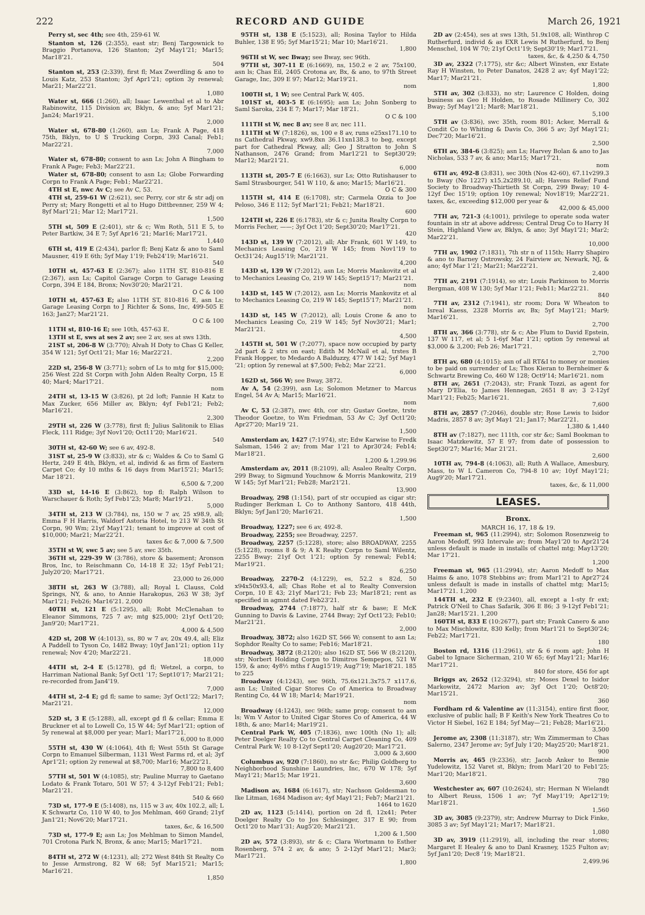222 RECORD AND GUIDE March 26, 1921
Perry st, sec 4th; see 4th, 259-61 W.
Stanton st, 126 (2:355), east str; Benj Targownick to Braggio Portanova, 126 Stanton; 2yf May1'21; Mar15; Mar18'21.
504
Stanton st, 253 (2:339), first fl; Max Zwerdling & ano to Louis Katz, 253 Stanton; 3yf Apr1'21; option 3y renewal; Mar21; Mar22'21.
1,080
Water st, 666 (1:260), all; Isaac Lewenthal et al to Abr Rabinowitz, 115 Division av, Bklyn, & ano; 5yf Mar1'21; Jan24; Mar19'21.
2,000
Water st, 678-80 (1:260), asn Ls; Frank A Page, 418 75th, Bklyn, to U S Trucking Corpn, 393 Canal; Feb1; Mar22'21.
7,000
Water st, 678-80; consent to asn Ls; John A Bingham to Frank A Page; Feb3; Mar22'21.
Water st, 678-80; consent to asn Ls; Globe Forwarding Corpn to Frank A Page; Feb1; Mar22'21.
4TH st E, nwc Av C; see Av C, 53.
4TH st, 259-61 W (2:621), sec Perry, cor str & str adj on Perry st; Mary Rongetti et al to Hugo Dittbrenner, 259 W 4; 8yf Mar1'21; Mar 12; Mar17'21.
1,500
5TH st, 509 E (2:401), str & c; Wm Roth, 511 E 5, to Peter Bartkiw, 34 E 7; 5yf Apr16 '21; Mar16; Mar17'21.
1,440
6TH st, 419 E (2:434), parlor fl; Benj Katz & ano to Saml Mausner, 419 E 6th; 5yf May 1'19; Feb24'19; Mar16'21.
540
10TH st, 457-63 E (2:367); also 11TH ST, 810-816 E (2:367), asn Ls; Capitol Garage Corpn to Garage Leasing Corpn, 394 E 184, Bronx; Nov30'20; Mar21'21.
O C & 100
10TH st, 457-63 E; also 11TH ST, 810-816 E, asn Ls; Garage Leasing Corpn to J Richter & Sons, Inc, 499-505 E 163; Jan27; Mar21'21.
O C & 100
11TH st, 810-16 E; see 10th, 457-63 E.
13TH st E, sws at ses 2 av; see 2 av, ses at sws 13th.
21ST st, 206-8 W (3:770); Alvah H Doty to Chas G Keller, 354 W 121; 5yf Oct1'21; Mar 16; Mar22'21.
2,200
22D st, 256-8 W (3:771); sobrn of Ls to mtg for $15,000; 256 West 22d St Corpn with John Alden Realty Corpn, 15 E 40; Mar4; Mar17'21.
nom
24TH st, 13-15 W (3:826), pt 2d loft; Fannie H Katz to Max Zucker, 656 Miller av, Bklyn; 4yf Feb1'21; Feb2; Mar16'21.
2,300
29TH st, 226 W (3:778), first fl; Julius Salitonik to Elias Fleck, 111 Ridge; 3yf Nov1'20; Oct11'20; Mar16'21.
540
30TH st, 42-60 W; see 6 av, 492-8.
31ST st, 25-9 W (3:833), str & c; Waldes & Co to Saml G Hertz, 249 E 4th, Bklyn, et al, individ & as firm of Eastern Carpet Co; 4y 10 mths & 16 days from Mar15'21; Mar15; Mar 18'21.
6,500 & 7,200
33D st, 14-16 E (3:862), top fl; Ralph Wilson to Warschauer & Roth; 5yf Feb1'23; Mar8; Mar19'21.
5,000
34TH st, 213 W (3:784), ns, 150 w 7 av, 25 x98.9, all; Emma F H Harris, Waldorf Astoria Hotel, to 213 W 34th St Corpn, 90 Wm; 21yf May1'21; tenant to improve at cost of $10,000; Mar21; Mar22'21.
taxes &c & 7,000 & 7,500
35TH st W, swc 5 av; see 5 av, swc 35th.
36TH st, 229-39 W (3:786), store & basement; Aronson Bros, Inc, to Reischmann Co, 14-18 E 32; 15yf Feb1'21; July20'20; Mar17'21.
23,000 to 26,000
38TH st, 263 W (3:788), all; Royal L Clauss, Cold Springs, NY, & ano, to Annie Harakopus, 263 W 38; 3yf Mar1'21; Feb26; Mar16'21. 2,000
40TH st, 121 E (5:1295), all; Robt McClenahan to Eleanor Simmons, 725 7 av; mtg $25,000; 21yf Oct1'20; Jan9'20; Mar17'21.
4,000 & 4,500
42D st, 208 W (4:1013), ss, 80 w 7 av, 20x 49.4, all; Eliz A Paddell to Tyson Co, 1482 Bway; 10yf Jan1'21; option 11y renewal; Nov 4'20; Mar22'21.
18,000
44TH st, 2-4 E (5:1278), gd fl; Wetzel, a corpn, to Harriman National Bank; 5yf Oct1 '17; Sept10'17; Mar21'21; re-recorded from Jan4'19.
7,000
44TH st, 2-4 E; gd fl; same to same; 3yf Oct1'22; Mar17; Mar21'21.
12,000
52D st, 3 E (5:1288), all, except gd fl & cellar; Emma E Bruckner et al to Lowell Co, 15 W 44; 5yf Mar1'21; option of 5y renewal at $8,000 per year; Mar1; Mar17'21.
6,000 to 8,000
55TH st, 430 W (4:1064), 4th fl; West 55th St Garage Corpn to Emanuel Silberman, 1131 West Farms rd, et al; 3yf Apr1'21; option 2y renewal at $8,700; Mar16; Mar22'21.
7,800 to 8,400
57TH st, 501 W (4:1085), str; Pauline Murray to Gaetano Lodato & Frank Totaro, 501 W 57; 4 3-12yf Feb1'21; Feb1; Mar21'21.
540 & 660
73D st, 177-9 E (5:1408), ns, 115 w 3 av, 40x 102.2, all; L K Schwartz Co, 110 W 40, to Jos Mehlman, 460 Grand; 21yf Jan1'21; Nov6'20; Mar17'21.
taxes, &c, & 16,500
73D st, 177-9 E; asn Ls; Jos Mehlman to Simon Mandel, 701 Crotona Park N, Bronx, & ano; Mar15; Mar17'21.
nom
84TH st, 272 W (4:1231), all; 272 West 84th St Realty Co to Jesse Armstrong, 82 W 68; 5yf Mar15'21; Mar15; Mar16'21.
1,850
95TH st, 138 E (5:1523), all; Rosina Taylor to Hilda Buhler, 138 E 95; 5yf Mar15'21; Mar 10; Mar16'21.
1,800
96TH st W, sec Bway; see Bway, sec 96th.
97TH st, 307-11 E (6:1669), ns, 150.2 e 2 av, 75x100, asn ls; Chas Eil, 2405 Crotona av, Bx, & ano, to 97th Street Garage, Inc, 309 E 97; Mar12; Mar19'21.
nom
100TH st, 1 W; see Central Park W, 405.
101ST st, 403-5 E (6:1695); asn Ls; John Sonberg to Saml Saroka, 234 E 7; Mar17; Mar 18'21.
O C & 100
111TH st W, nec 8 av; see 8 av, nec 111.
111TH st W (7:1826), ss, 100 e 8 av, runs e25xs171.10 to ns Cathedral Pkway, xw9.8xn 36.11xn138.3 to beg, except part for Cathedral Pkway, all; Geo J Stratton to John S Nathanson, 2476 Grand; from Mar12'21 to Sept30'29; Mar12; Mar21'21.
6,000
113TH st, 205-7 E (6:1663), sur Ls; Otto Rutishauser to Saml Strasbourger, 541 W 110, & ano; Mar15; Mar16'21.
O C & 300
115TH st, 414 E (6:1708), str; Carmela Ozzia to Joe Peloso, 346 E 112; 5yf Mar1'21; Feb21; Mar18'21.
600
124TH st, 226 E (6:1783), str & c; Junita Realty Corpn to Morris Fecher, ——; 3yf Oct 1'20; Sept30'20; Mar17'21.
420
143D st, 139 W (7:2012), all; Abr Frank, 601 W 149, to Mechanics Leasing Co, 219 W 145; from Nov1'19 to Oct31'24; Aug15'19; Mar21'21.
4,200
143D st, 139 W (7:2012), asn Ls; Morris Mankovitz et al to Mechanics Leasing Co, 219 W 145; Sept15'17; Mar21'21.
nom
143D st, 145 W (7:2012), asn Ls; Morris Mankovitz et al to Mechanics Leasing Co, 219 W 145; Sept15'17; Mar21'21.
nom
143D st, 145 W (7:2012), all; Louis Crone & ano to Mechanics Leasing Co, 219 W 145; 5yf Nov30'21; Mar1; Mar21'21.
4,500
145TH st, 501 W (7:2077), space now occupied by party 2d part & 2 strs on east; Edith M McNail et al, trstes B Frank Hopper, to Medardo A Balduzzy, 477 W 142; 5yf May1 '21; option 5y renewal at $7,500; Feb2; Mar 22'21.
6,000
162D st, 566 W; see Bway, 3872.
Av A, 54 (2:399), asn Ls; Solomon Metzner to Marcus Engel, 54 Av A; Mar15; Mar16'21.
nom
Av C, 53 (2:387), nwc 4th, cor str; Gustav Goetze, trste Theodor Goetze, to Wm Friedman, 53 Av C; 3yf Oct1'20; Apr27'20; Mar19 '21.
1,500
Amsterdam av, 1427 (7:1974), str; Edw Karwise to Fredk Salsman, 1546 2 av; from Mar 1'21 to Apr30'24; Feb14; Mar18'21.
1,200 & 1,299.96
Amsterdam av, 2011 (8:2109), all; Asaleo Realty Corpn, 299 Bway, to Sigmund Youchnow & Morris Mankowitz, 219 W 145; 5yf Mar1'21; Feb28; Mar21'21.
13,900
Broadway, 298 (1:154), part of str occupied as cigar str; Rudinger Berkman L Co to Anthony Santoro, 418 44th, Bklyn; 5yf Jan1'20; Mar16'21.
1,500
Broadway, 1227; see 6 av, 492-8.
Broadway, 2255; see Broadway, 2257.
Broadway, 2257 (5:1228), store; also BROADWAY, 2255 (5:1228), rooms 8 & 9; A K Realty Corpn to Saml Wilentz, 2255 Bway; 21yf Oct 1'21; option 5y renewal; Feb14; Mar19'21.
6,250
Broadway, 2270-2 (4:1229), es, 52.2 s 82d, 50 x94x50x93.4, all; Chas Rohe et al to Realty Conversion Corpn, 10 E 43; 21yf Mar1'21; Feb 23; Mar18'21; rent as specified in agmnt dated Feb23'21.
Broadway, 2744 (7:1877), half str & base; E McK Gunning to Davis & Lavine, 2744 Bway; 2yf Oct1'23; Feb10; Mar21'21.
2,000
Broadway, 3872; also 162D ST, 566 W; consent to asn Ls; Sophdor Realty Co to same; Feb16; Mar18'21.
Broadway, 3872 (8:2120); also 162D ST, 566 W (8:2120), str; Norbert Holding Corpn to Dimitros Sempepos, 521 W 159, & ano; 4y8½ mths f Aug15'19; Aug7'19; Mar18'21. 185 to 225
Broadway (4:1243), sec 96th, 75.6x121.3x75.7 x117.6, asn Ls; United Cigar Stores Co of America to Broadway Renting Co, 44 W 18; Mar14; Mar19'21.
nom
Broadway (4:1243), sec 96th; same prop; consent to asn ls; Wm V Astor to United Cigar Stores Co of America, 44 W 18th, & ano; Mar14; Mar19'21.
Central Park W, 405 (7:1836), nwc 100th (No 1); all; Peter Doelger Realty Co to Central Carpet Cleaning Co, 409 Central Park W; 10 8-12yf Sept1'20; Aug20'20; Mar17'21.
3,000 & 3,600
Columbus av, 920 (7:1860), no str &c; Philip Goldberg to Neighborhood Sunshine Laundries, Inc, 670 W 178; 5yf May1'21; Mar15; Mar 19'21.
3,600
Madison av, 1684 (6:1617), str; Nachson Goldesman to Ike Litman, 1684 Madison av; 4yf May1'21; Feb7; Mar21'21.
1464 to 1620
2D av, 1123 (5:1414), portion on 2d fl, 12x41; Peter Doelger Realty Co to Jos Schlesinger, 317 E 90; from Oct1'20 to Mar1'31; Aug5'20; Mar21'21.
1,200 & 1,500
2D av, 572 (3:893), str & c; Clara Wortmann to Esther Rosenberg, 574 2 av, & ano; 5 2-12yf Mar1'21; Mar3; Mar17'21.
1,800
2D av (2:454), ses at sws 13th, 51.9x108, all; Winthrop C Rutherfurd, individ & as EXR Lewis M Rutherfurd, to Benj Menschel, 104 W 70; 21yf Oct1'19; Sept30'19; Mar17'21.
taxes, &c, & 4,250 & 4,750
3D av, 2322 (7:1775), str &c; Albert Winsten, exr Estate Ray H Winsten, to Peter Danatos, 2428 2 av; 4yf May1'22; Mar17; Mar21'21.
1,800
5TH av, 302 (3:833), no str; Laurence C Holden, doing business as Geo H Holden, to Rosade Millinery Co, 302 Bway; 5yf May1'21; Mar8; Mar18'21.
5,100
5TH av (3:836), swc 35th, room 801; Acker, Merrall & Condit Co to Whiting & Davis Co, 366 5 av; 3yf May1'21; Dec7'20; Mar16'21.
2,500
6TH av, 384-6 (3:825); asn Ls; Harvey Bolan & ano to Jas Nicholas, 533 7 av, & ano; Mar15; Mar17'21.
nom
6TH av, 492-8 (3:831), sec 30th (Nos 42-60), 67.11v299.3 to Bway (No 1227) x15.2x289.10, all; Havens Relief Fund Society to Broadway-Thirtieth St Corpn, 299 Bway; 10 4-12yf Dec 15'19; option 10y renewal; Nov18'19; Mar22'21. taxes, &c, exceeding $12,000 per year &
42,000 & 45,000
7TH av, 721-3 (4:1001), privilege to operate soda water fountain in str at above address; Central Drug Co to Harry H Stein, Highland View av, Bklyn, & ano; 3yf May1'21; Mar2; Mar22'21.
10,000
7TH av, 1902 (7:1831), 7th str n of 115th; Harry Shapiro & ano to Barney Ostrowsky, 24 Fairview av, Newark, NJ, & ano; 4yf Mar 1'21; Mar21; Mar22'21.
2,400
7TH av, 2191 (7:1914), so str; Louis Parkinson to Morris Bergman, 408 W 130; 5yf Mar 1'21; Feb11; Mar22'21.
840
7TH av, 2312 (7:1941), str room; Dora W Wheaton to Isreal Kaess, 2328 Morris av, Bx; 5yf May1'21; Mar9; Mar16'21.
2,700
8TH av, 366 (3:778), str & c; Abe Flum to David Epstein, 137 W 117, et al; 5 1-6yf Mar 1'21; option 5y renewal at $3,000 & 3,200; Feb 26; Mar17'21.
2,700
8TH av, 680 (4:1015); asn of all RT&I to money or monies to be paid on surrender of Ls; Thos Kieran to Bernheimer & Schwartz Brewing Co, 460 W 128; Oct9'14; Mar16'21. nom
8TH av, 2651 (7:2043), str; Frank Tozzi, as agent for Mary D'Elia, to James Hennegan, 2651 8 av; 3 2-12yf Mar1'21; Feb25; Mar16'21.
7,600
8TH av, 2857 (7:2046), double str; Rose Lewis to Isidor Madris, 2857 8 av; 3yf May1 '21; Jan17; Mar22'21.
1,380 & 1,440
8TH av (7:1827), nec 111th, cor str &c; Saml Bookman to Isaac Matzkewitz, 57 E 97; from date of possession to Sept30'27; Mar16; Mar 21'21.
2,600
10TH av, 794-8 (4:1063), all; Ruth A Wallace, Amesbury, Mass, to W L Cameron Co, 794-8 10 av; 10yf May1'21; Aug9'20; Mar17'21.
taxes, &c, & 11,000
LEASES.
Bronx.
MARCH 16, 17, 18 & 19.
Freeman st, 965 (11:2994), str; Solomon Rosenzweig to Aaron Medoff, 993 Intervale av; from May1'20 to Apr21'24 unless default is made in installs of chattel mtg; May13'20; Mar 17'21.
1,200
Freeman st, 965 (11:2994), str; Aaron Medoff to Max Haims & ano, 1078 Stebbins av; from Mar1'21 to Apr27'24 unless default is made in installs of chattel mtg; Mar15; Mar17'21. 1,200
144TH st, 232 E (9:2340), all, except a 1-sty fr ext; Patrick O'Neil to Chas Safarik, 306 E 86; 3 9-12yf Feb1'21; Jan28; Mar15'21. 1,200
160TH st, 833 E (10:2677), part str; Frank Canero & ano to Max Mischlowitz, 830 Kelly; from Mar1'21 to Sept30'24; Feb22; Mar17'21.
180
Boston rd, 1316 (11:2961), str & 6 room apt; John H Gabel to Ignace Sicherman, 210 W 65; 6yf May1'21; Mar16; Mar17'21.
840 for store, 456 for apt
Briggs av, 2652 (12:3294), str; Moses Dexel to Isidor Markowitz, 2472 Marion av; 3yf Oct 1'20; Oct8'20; Mar15'21.
360
Fordham rd & Valentine av (11:3154), entire first floor, exclusive of public hall; B F Keith's New York Theatres Co to Victor H Siebel, 162 E 184; 5yf May—'21; Feb28; Mar16'21.
3,500
Jerome av, 2308 (11:3187), str; Wm Zimmerman to Chas Salerno, 2347 Jerome av; 5yf July 1'20; May25'20; Mar18'21.
900
Morris av, 465 (9:2336), str; Jacob Anker to Bennie Yudelowitz, 152 Varet st, Bklyn; from Mar1'20 to Feb1'25; Mar1'20; Mar18'21.
780
Westchester av, 607 (10:2624), str; Herman N Wielandt to Albert Reuss, 1506 1 av; 7yf May1'19; Apr12'19; Mar18'21.
1,560
3D av, 3085 (9:2379), str; Andrew Murray to Dick Finke, 3085 3 av; 5yf May1'21; Mar17; Mar18'21.
1,080
3D av, 3919 (11:2919), all, including the rear stores; Margaret E Healey & ano to Danl Krasney, 1525 Fulton av; 5yf Jan1'20; Dec8 '19; Mar18'21.
2,499.96